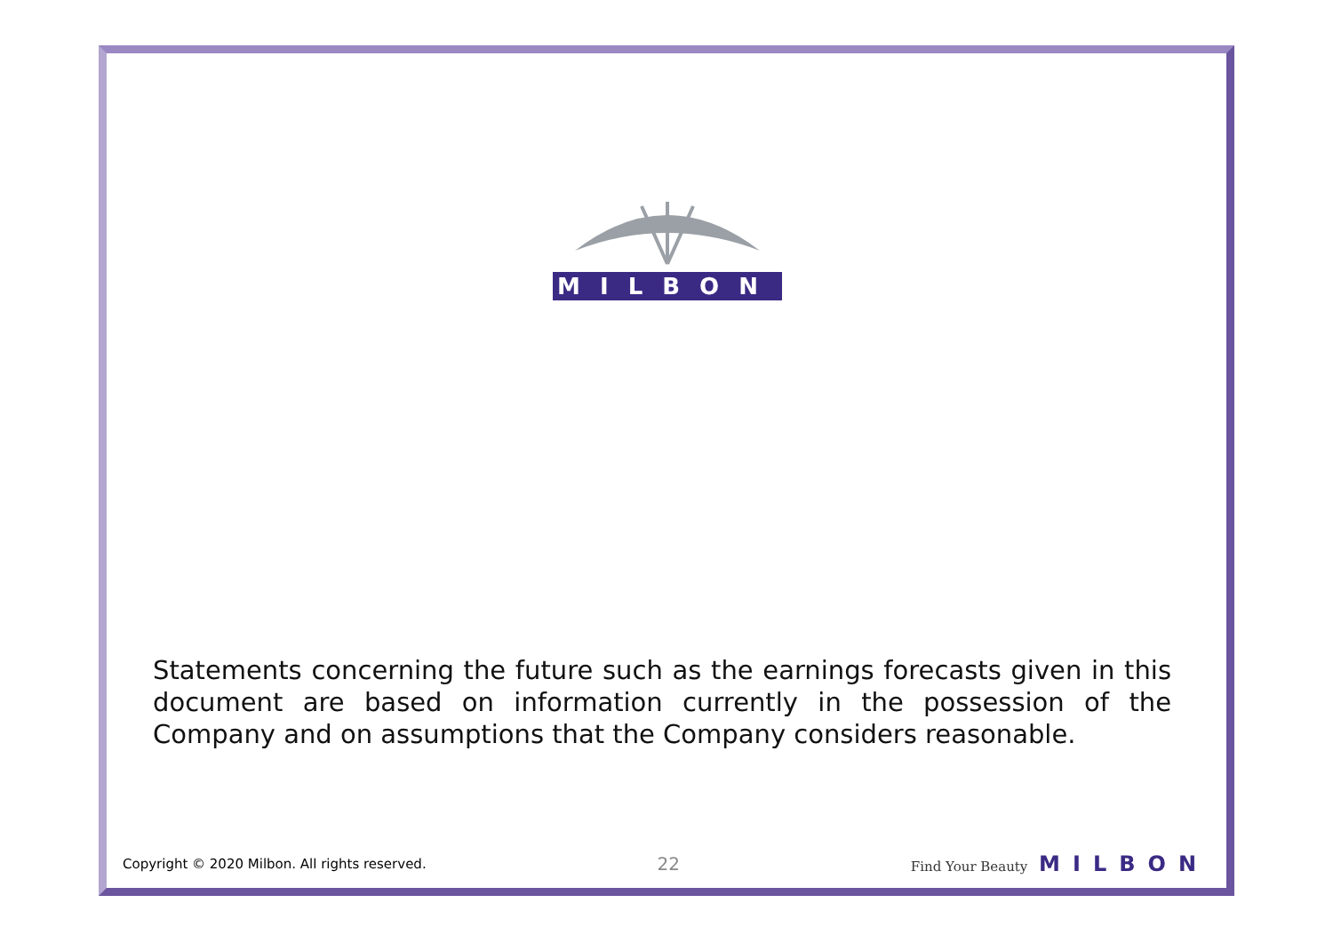MILBON
Statements concerning the future such as the earnings forecasts given in this document are based on information currently in the possession of the Company and on assumptions that the Company considers reasonable.
Copyright © 2020 Milbon. All rights reserved. 22 Find Your Beauty MILBON